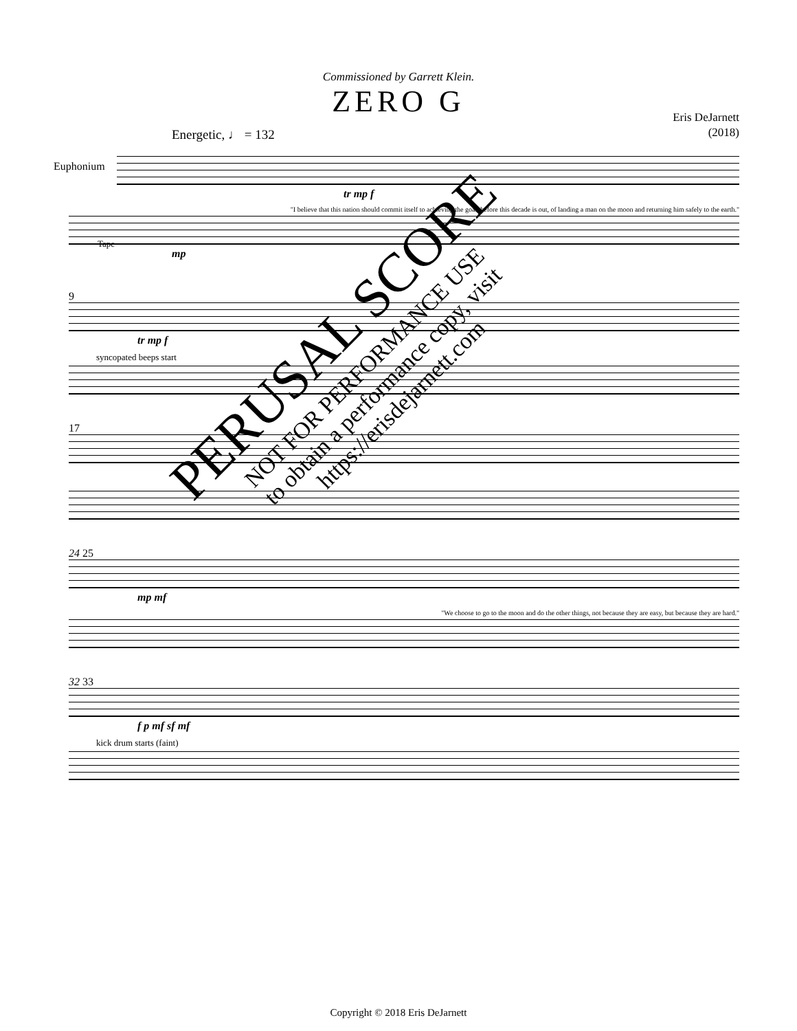Commissioned by Garrett Klein.
ZERO G
Eris DeJarnett
(2018)
Energetic, ♩ = 132
Euphonium
tr mp f
"I believe that this nation should commit itself to achieving the goal, before this decade is out, of landing a man on the moon and returning him safely to the earth."
Tape
mp
9
tr mp f
syncopated beeps start
17
24 25
mp mf
"We choose to go to the moon and do the other things, not because they are easy, but because they are hard."
32 33
f p mf sf mf
kick drum starts (faint)
PERUSAL SCORE
NOT FOR PERFORMANCE USE
to obtain a performance copy, visit
https://erisdejarnett.com
Copyright © 2018 Eris DeJarnett